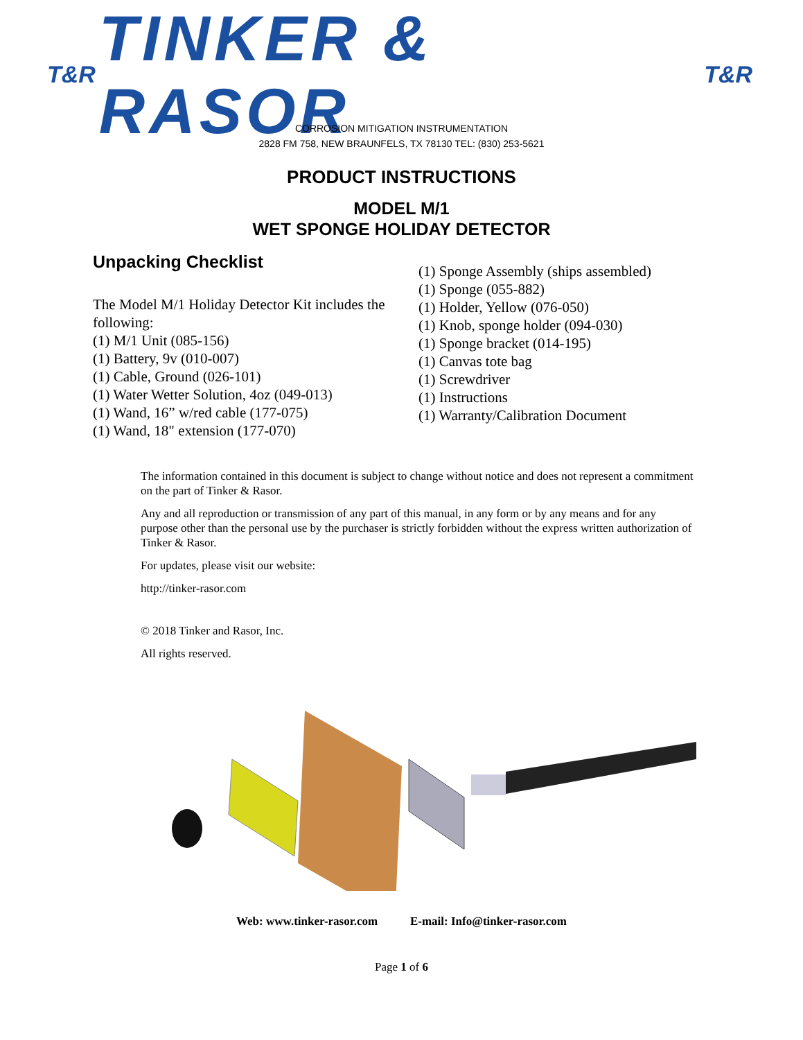T&R TINKER & RASOR T&R
CORROSION MITIGATION INSTRUMENTATION
2828 FM 758, NEW BRAUNFELS, TX 78130 TEL: (830) 253-5621
PRODUCT INSTRUCTIONS
MODEL M/1
WET SPONGE HOLIDAY DETECTOR
Unpacking Checklist
The Model M/1 Holiday Detector Kit includes the following:
(1) M/1 Unit (085-156)
(1) Battery, 9v (010-007)
(1) Cable, Ground (026-101)
(1) Water Wetter Solution, 4oz (049-013)
(1) Wand, 16” w/red cable (177-075)
(1) Wand, 18" extension (177-070)
(1) Sponge Assembly (ships assembled)
(1) Sponge (055-882)
(1) Holder, Yellow (076-050)
(1) Knob, sponge holder (094-030)
(1) Sponge bracket (014-195)
(1) Canvas tote bag
(1) Screwdriver
(1) Instructions
(1) Warranty/Calibration Document
The information contained in this document is subject to change without notice and does not represent a commitment on the part of Tinker & Rasor.
Any and all reproduction or transmission of any part of this manual, in any form or by any means and for any purpose other than the personal use by the purchaser is strictly forbidden without the express written authorization of Tinker & Rasor.
For updates, please visit our website:
http://tinker-rasor.com
© 2018 Tinker and Rasor, Inc.
All rights reserved.
Web: www.tinker-rasor.com E-mail: Info@tinker-rasor.com
Page 1 of 6